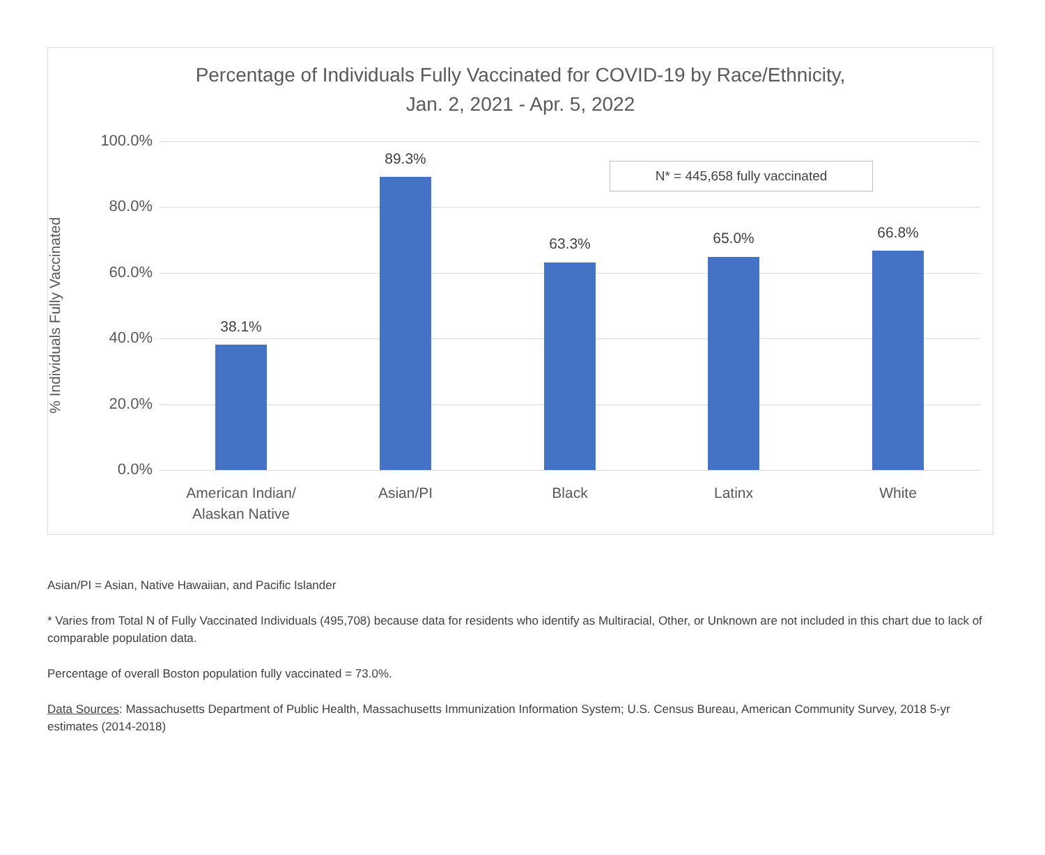Percentage of Individuals Fully Vaccinated for COVID-19 by Race/Ethnicity,
Jan. 2, 2021 - Apr. 5, 2022
N* = 445,658 fully vaccinated
100.0%
80.0%
60.0%
40.0%
20.0%
0.0%
38.1%
89.3%
63.3% 65.0% 66.8%
American Indian/
Alaskan Native
Asian/PI Black Latinx White
% Individuals Fully Vaccinated
Asian/PI = Asian, Native Hawaiian, and Pacific Islander
* Varies from Total N of Fully Vaccinated Individuals (495,708) because data for residents who identify as Multiracial, Other, or Unknown are not included in this chart due to lack of comparable population data.
Percentage of overall Boston population fully vaccinated = 73.0%.
Data Sources: Massachusetts Department of Public Health, Massachusetts Immunization Information System; U.S. Census Bureau, American Community Survey, 2018 5-yr estimates (2014-2018)